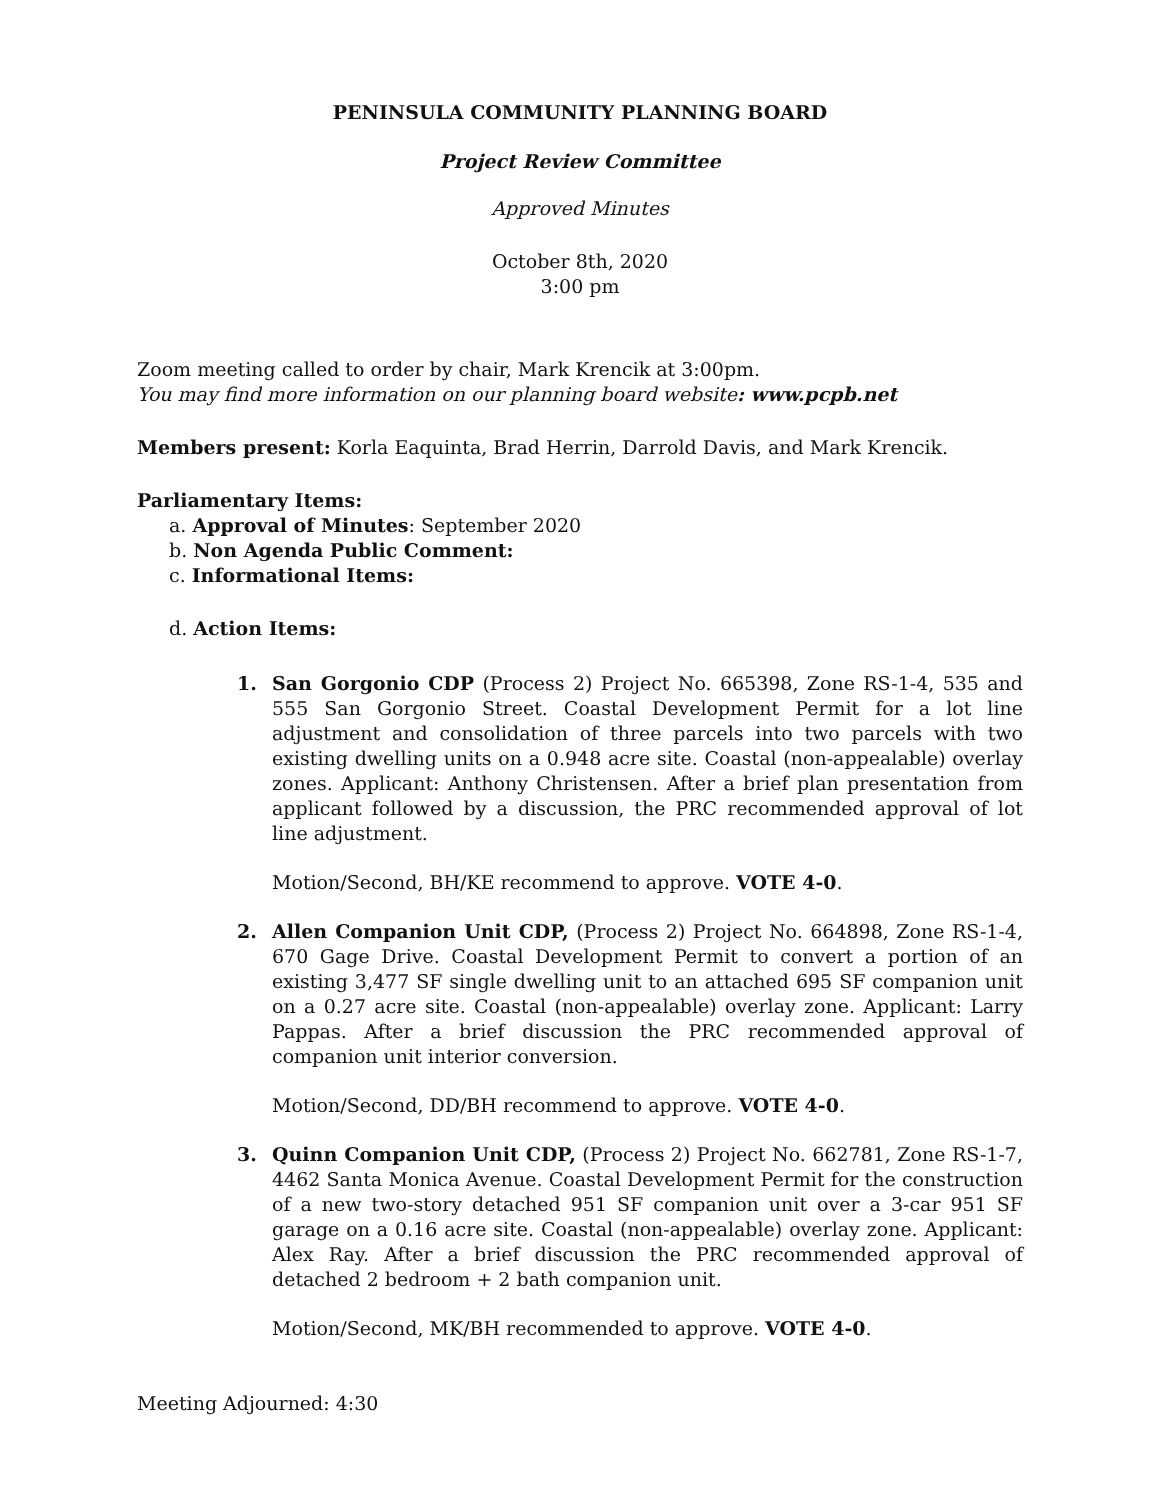PENINSULA COMMUNITY PLANNING BOARD
Project Review Committee
Approved Minutes
October 8th, 2020
3:00 pm
Zoom meeting called to order by chair, Mark Krencik at 3:00pm.
You may find more information on our planning board website: www.pcpb.net
Members present: Korla Eaquinta, Brad Herrin, Darrold Davis, and Mark Krencik.
Parliamentary Items:
a. Approval of Minutes: September 2020
b. Non Agenda Public Comment:
c. Informational Items:
d. Action Items:
1. San Gorgonio CDP (Process 2) Project No. 665398, Zone RS-1-4, 535 and 555 San Gorgonio Street. Coastal Development Permit for a lot line adjustment and consolidation of three parcels into two parcels with two existing dwelling units on a 0.948 acre site. Coastal (non-appealable) overlay zones. Applicant: Anthony Christensen. After a brief plan presentation from applicant followed by a discussion, the PRC recommended approval of lot line adjustment.
Motion/Second, BH/KE recommend to approve. VOTE 4-0.
2. Allen Companion Unit CDP, (Process 2) Project No. 664898, Zone RS-1-4, 670 Gage Drive. Coastal Development Permit to convert a portion of an existing 3,477 SF single dwelling unit to an attached 695 SF companion unit on a 0.27 acre site. Coastal (non-appealable) overlay zone. Applicant: Larry Pappas. After a brief discussion the PRC recommended approval of companion unit interior conversion.
Motion/Second, DD/BH recommend to approve. VOTE 4-0.
3. Quinn Companion Unit CDP, (Process 2) Project No. 662781, Zone RS-1-7, 4462 Santa Monica Avenue. Coastal Development Permit for the construction of a new two-story detached 951 SF companion unit over a 3-car 951 SF garage on a 0.16 acre site. Coastal (non-appealable) overlay zone. Applicant: Alex Ray. After a brief discussion the PRC recommended approval of detached 2 bedroom + 2 bath companion unit.
Motion/Second, MK/BH recommended to approve. VOTE 4-0.
Meeting Adjourned: 4:30